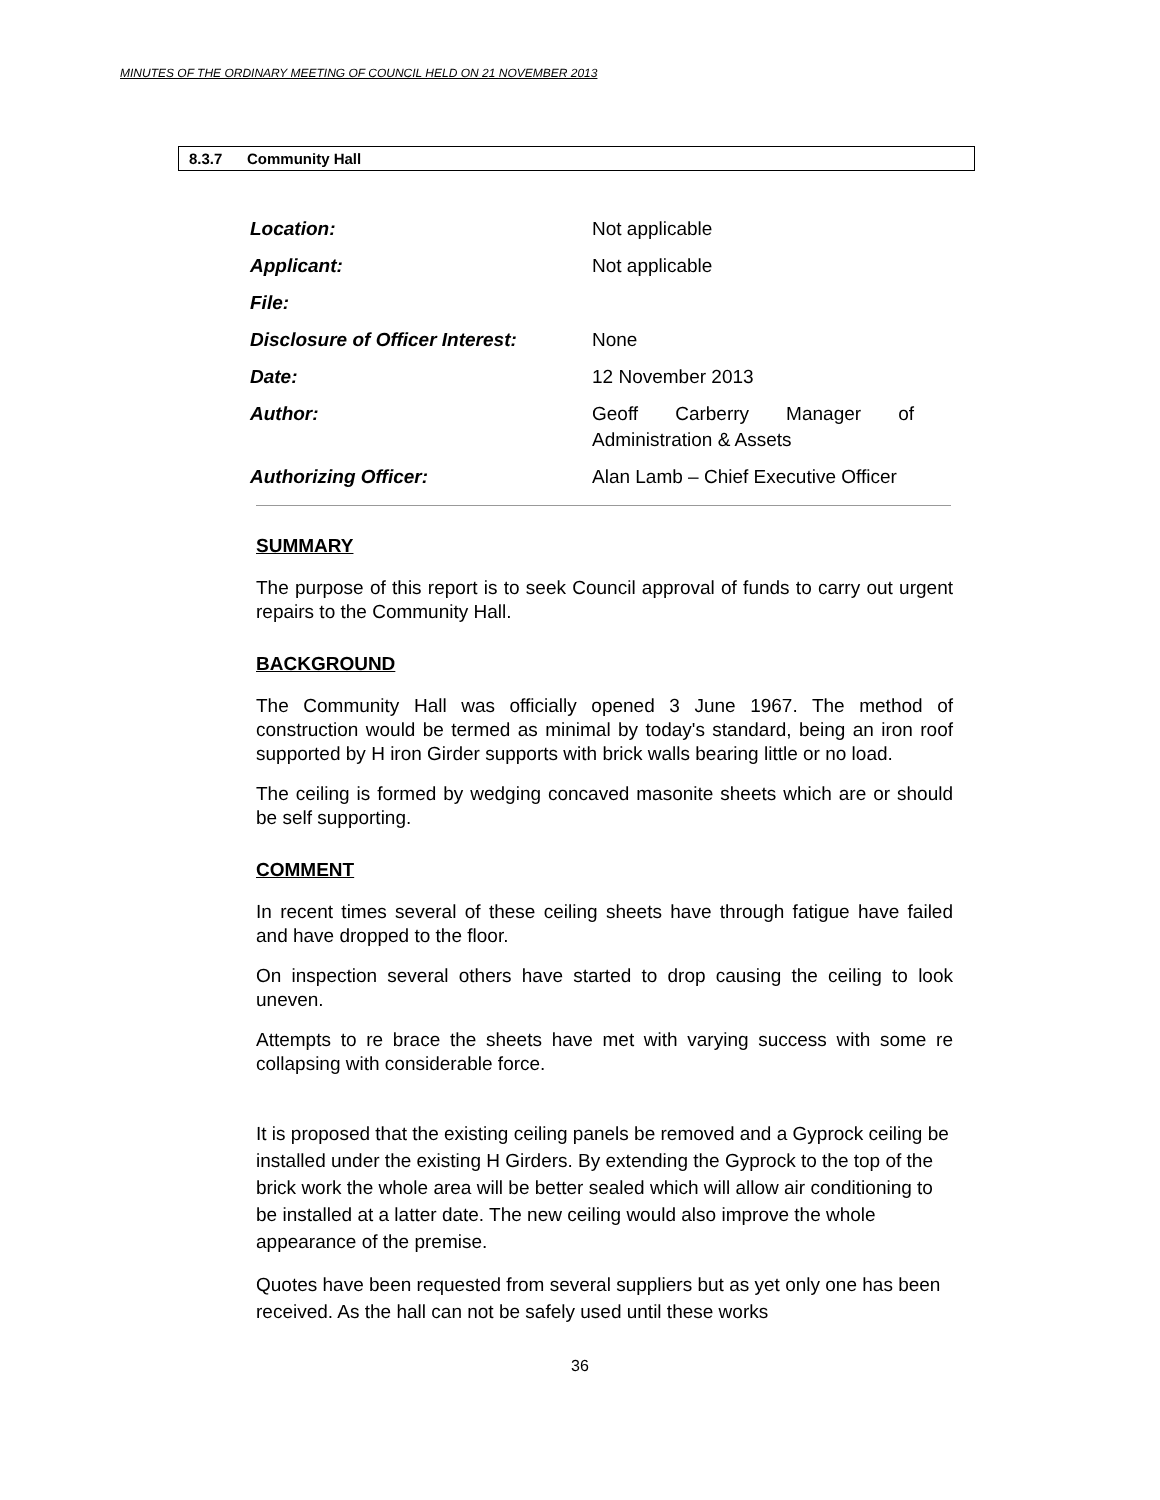MINUTES OF THE ORDINARY MEETING OF COUNCIL HELD ON 21 NOVEMBER 2013
8.3.7 Community Hall
| Location: | Not applicable |
| Applicant: | Not applicable |
| File: | |
| Disclosure of Officer Interest: | None |
| Date: | 12 November 2013 |
| Author: | Geoff Carberry Manager of Administration & Assets |
| Authorizing Officer: | Alan Lamb – Chief Executive Officer |
SUMMARY
The purpose of this report is to seek Council approval of funds to carry out urgent repairs to the Community Hall.
BACKGROUND
The Community Hall was officially opened 3 June 1967. The method of construction would be termed as minimal by today's standard, being an iron roof supported by H iron Girder supports with brick walls bearing little or no load.
The ceiling is formed by wedging concaved masonite sheets which are or should be self supporting.
COMMENT
In recent times several of these ceiling sheets have through fatigue have failed and have dropped to the floor.
On inspection several others have started to drop causing the ceiling to look uneven.
Attempts to re brace the sheets have met with varying success with some re collapsing with considerable force.
It is proposed that the existing ceiling panels be removed and a Gyprock ceiling be installed under the existing H Girders. By extending the Gyprock to the top of the brick work the whole area will be better sealed which will allow air conditioning to be installed at a latter date. The new ceiling would also improve the whole appearance of the premise.
Quotes have been requested from several suppliers but as yet only one has been received. As the hall can not be safely used until these works
36